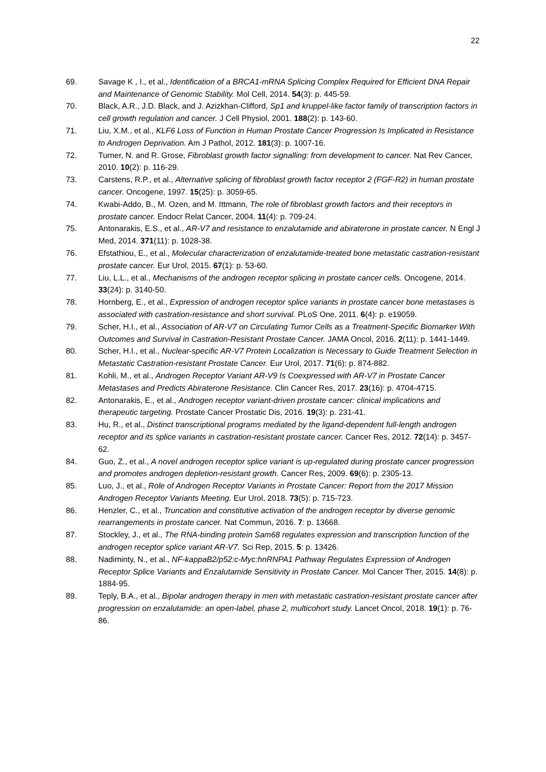22
69. Savage K , I., et al., Identification of a BRCA1-mRNA Splicing Complex Required for Efficient DNA Repair and Maintenance of Genomic Stability. Mol Cell, 2014. 54(3): p. 445-59.
70. Black, A.R., J.D. Black, and J. Azizkhan-Clifford, Sp1 and kruppel-like factor family of transcription factors in cell growth regulation and cancer. J Cell Physiol, 2001. 188(2): p. 143-60.
71. Liu, X.M., et al., KLF6 Loss of Function in Human Prostate Cancer Progression Is Implicated in Resistance to Androgen Deprivation. Am J Pathol, 2012. 181(3): p. 1007-16.
72. Turner, N. and R. Grose, Fibroblast growth factor signalling: from development to cancer. Nat Rev Cancer, 2010. 10(2): p. 116-29.
73. Carstens, R.P., et al., Alternative splicing of fibroblast growth factor receptor 2 (FGF-R2) in human prostate cancer. Oncogene, 1997. 15(25): p. 3059-65.
74. Kwabi-Addo, B., M. Ozen, and M. Ittmann, The role of fibroblast growth factors and their receptors in prostate cancer. Endocr Relat Cancer, 2004. 11(4): p. 709-24.
75. Antonarakis, E.S., et al., AR-V7 and resistance to enzalutamide and abiraterone in prostate cancer. N Engl J Med, 2014. 371(11): p. 1028-38.
76. Efstathiou, E., et al., Molecular characterization of enzalutamide-treated bone metastatic castration-resistant prostate cancer. Eur Urol, 2015. 67(1): p. 53-60.
77. Liu, L.L., et al., Mechanisms of the androgen receptor splicing in prostate cancer cells. Oncogene, 2014. 33(24): p. 3140-50.
78. Hornberg, E., et al., Expression of androgen receptor splice variants in prostate cancer bone metastases is associated with castration-resistance and short survival. PLoS One, 2011. 6(4): p. e19059.
79. Scher, H.I., et al., Association of AR-V7 on Circulating Tumor Cells as a Treatment-Specific Biomarker With Outcomes and Survival in Castration-Resistant Prostate Cancer. JAMA Oncol, 2016. 2(11): p. 1441-1449.
80. Scher, H.I., et al., Nuclear-specific AR-V7 Protein Localization is Necessary to Guide Treatment Selection in Metastatic Castration-resistant Prostate Cancer. Eur Urol, 2017. 71(6): p. 874-882.
81. Kohli, M., et al., Androgen Receptor Variant AR-V9 Is Coexpressed with AR-V7 in Prostate Cancer Metastases and Predicts Abiraterone Resistance. Clin Cancer Res, 2017. 23(16): p. 4704-4715.
82. Antonarakis, E., et al., Androgen receptor variant-driven prostate cancer: clinical implications and therapeutic targeting. Prostate Cancer Prostatic Dis, 2016. 19(3): p. 231-41.
83. Hu, R., et al., Distinct transcriptional programs mediated by the ligand-dependent full-length androgen receptor and its splice variants in castration-resistant prostate cancer. Cancer Res, 2012. 72(14): p. 3457-62.
84. Guo, Z., et al., A novel androgen receptor splice variant is up-regulated during prostate cancer progression and promotes androgen depletion-resistant growth. Cancer Res, 2009. 69(6): p. 2305-13.
85. Luo, J., et al., Role of Androgen Receptor Variants in Prostate Cancer: Report from the 2017 Mission Androgen Receptor Variants Meeting. Eur Urol, 2018. 73(5): p. 715-723.
86. Henzler, C., et al., Truncation and constitutive activation of the androgen receptor by diverse genomic rearrangements in prostate cancer. Nat Commun, 2016. 7: p. 13668.
87. Stockley, J., et al., The RNA-binding protein Sam68 regulates expression and transcription function of the androgen receptor splice variant AR-V7. Sci Rep, 2015. 5: p. 13426.
88. Nadiminty, N., et al., NF-kappaB2/p52:c-Myc:hnRNPA1 Pathway Regulates Expression of Androgen Receptor Splice Variants and Enzalutamide Sensitivity in Prostate Cancer. Mol Cancer Ther, 2015. 14(8): p. 1884-95.
89. Teply, B.A., et al., Bipolar androgen therapy in men with metastatic castration-resistant prostate cancer after progression on enzalutamide: an open-label, phase 2, multicohort study. Lancet Oncol, 2018. 19(1): p. 76-86.